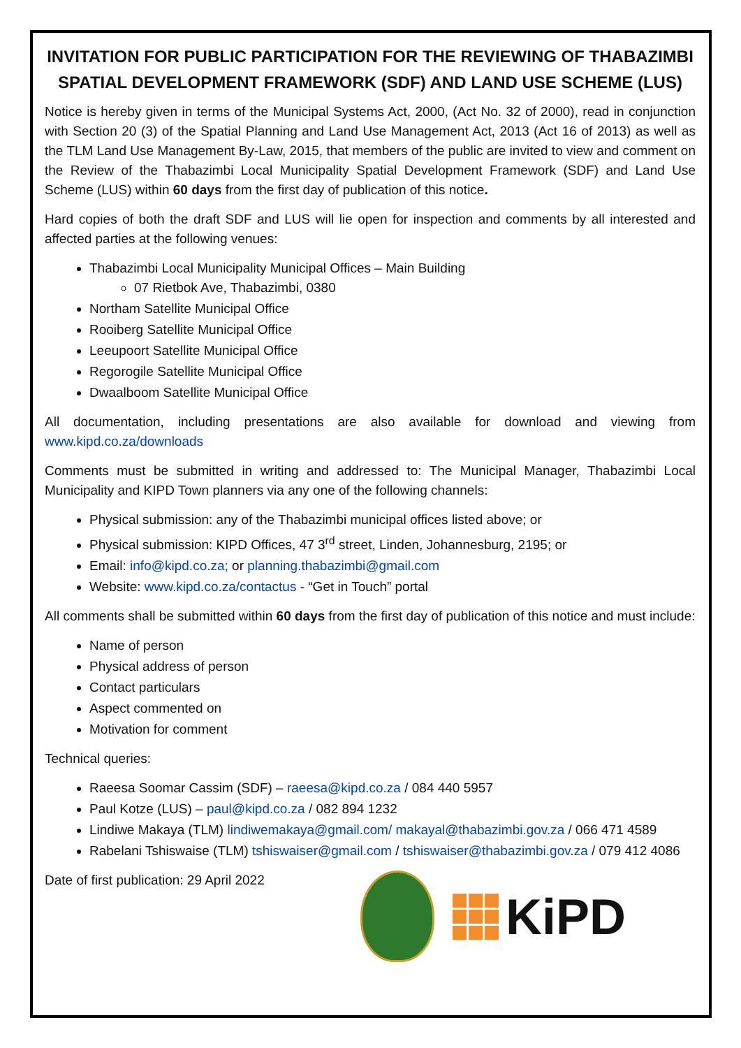INVITATION FOR PUBLIC PARTICIPATION FOR THE REVIEWING OF THABAZIMBI SPATIAL DEVELOPMENT FRAMEWORK (SDF) AND LAND USE SCHEME (LUS)
Notice is hereby given in terms of the Municipal Systems Act, 2000, (Act No. 32 of 2000), read in conjunction with Section 20 (3) of the Spatial Planning and Land Use Management Act, 2013 (Act 16 of 2013) as well as the TLM Land Use Management By-Law, 2015, that members of the public are invited to view and comment on the Review of the Thabazimbi Local Municipality Spatial Development Framework (SDF) and Land Use Scheme (LUS) within 60 days from the first day of publication of this notice.
Hard copies of both the draft SDF and LUS will lie open for inspection and comments by all interested and affected parties at the following venues:
Thabazimbi Local Municipality Municipal Offices – Main Building
07 Rietbok Ave, Thabazimbi, 0380
Northam Satellite Municipal Office
Rooiberg Satellite Municipal Office
Leeupoort Satellite Municipal Office
Regorogile Satellite Municipal Office
Dwaalboom Satellite Municipal Office
All documentation, including presentations are also available for download and viewing from www.kipd.co.za/downloads
Comments must be submitted in writing and addressed to: The Municipal Manager, Thabazimbi Local Municipality and KIPD Town planners via any one of the following channels:
Physical submission: any of the Thabazimbi municipal offices listed above; or
Physical submission: KIPD Offices, 47 3<sup>rd</sup> street, Linden, Johannesburg, 2195; or
Email: info@kipd.co.za; or planning.thabazimbi@gmail.com
Website: www.kipd.co.za/contactus - “Get in Touch” portal
All comments shall be submitted within 60 days from the first day of publication of this notice and must include:
Name of person
Physical address of person
Contact particulars
Aspect commented on
Motivation for comment
Technical queries:
Raeesa Soomar Cassim (SDF) – raeesa@kipd.co.za / 084 440 5957
Paul Kotze (LUS) – paul@kipd.co.za / 082 894 1232
Lindiwe Makaya (TLM) lindiwemakaya@gmail.com/ makayal@thabazimbi.gov.za / 066 471 4589
Rabelani Tshiswaise (TLM) tshiswaiser@gmail.com / tshiswaiser@thabazimbi.gov.za / 079 412 4086
Date of first publication: 29 April 2022
KiPD